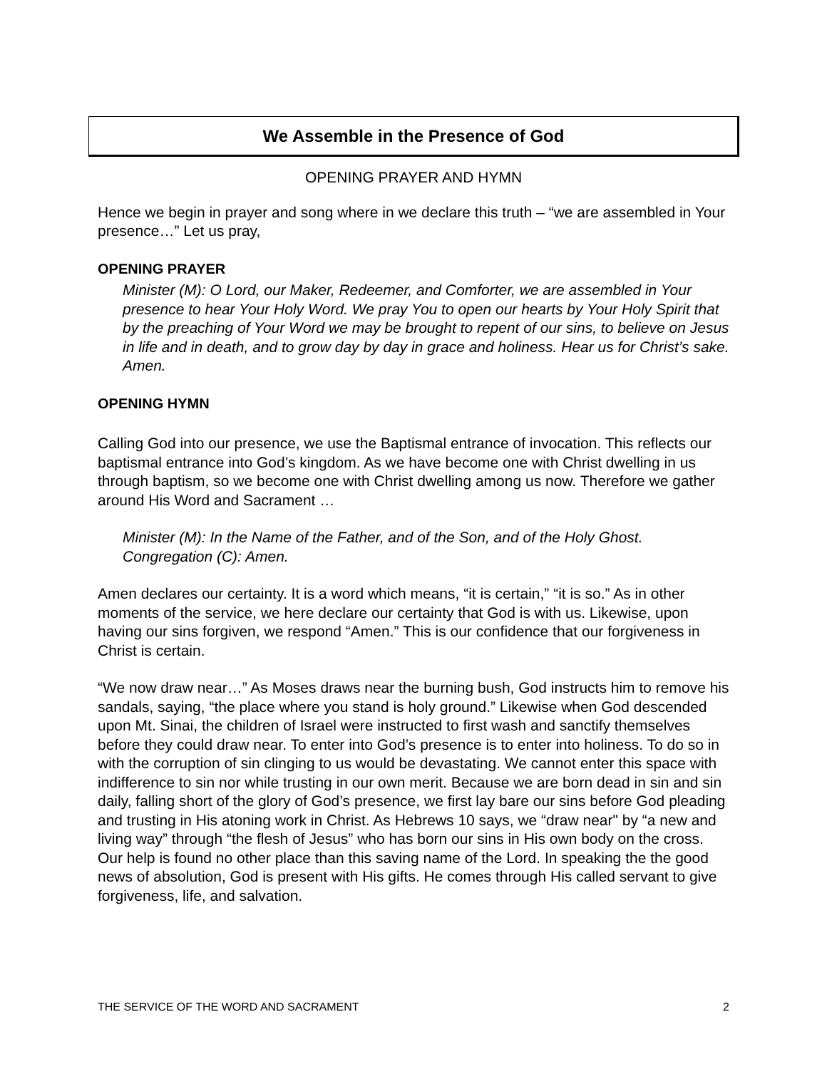We Assemble in the Presence of God
OPENING PRAYER AND HYMN
Hence we begin in prayer and song where in we declare this truth – “we are assembled in Your presence…” Let us pray,
OPENING PRAYER
Minister (M): O Lord, our Maker, Redeemer, and Comforter, we are assembled in Your presence to hear Your Holy Word. We pray You to open our hearts by Your Holy Spirit that by the preaching of Your Word we may be brought to repent of our sins, to believe on Jesus in life and in death, and to grow day by day in grace and holiness. Hear us for Christ’s sake. Amen.
OPENING HYMN
Calling God into our presence, we use the Baptismal entrance of invocation. This reflects our baptismal entrance into God’s kingdom. As we have become one with Christ dwelling in us through baptism, so we become one with Christ dwelling among us now. Therefore we gather around His Word and Sacrament …
Minister (M): In the Name of the Father, and of the Son, and of the Holy Ghost.
Congregation (C): Amen.
Amen declares our certainty. It is a word which means, “it is certain,” “it is so.” As in other moments of the service, we here declare our certainty that God is with us. Likewise, upon having our sins forgiven, we respond “Amen.” This is our confidence that our forgiveness in Christ is certain.
“We now draw near…” As Moses draws near the burning bush, God instructs him to remove his sandals, saying, “the place where you stand is holy ground.” Likewise when God descended upon Mt. Sinai, the children of Israel were instructed to first wash and sanctify themselves before they could draw near. To enter into God’s presence is to enter into holiness. To do so in with the corruption of sin clinging to us would be devastating. We cannot enter this space with indifference to sin nor while trusting in our own merit. Because we are born dead in sin and sin daily, falling short of the glory of God’s presence, we first lay bare our sins before God pleading and trusting in His atoning work in Christ. As Hebrews 10 says, we “draw near" by “a new and living way” through “the flesh of Jesus” who has born our sins in His own body on the cross. Our help is found no other place than this saving name of the Lord. In speaking the the good news of absolution, God is present with His gifts. He comes through His called servant to give forgiveness, life, and salvation.
THE SERVICE OF THE WORD AND SACRAMENT 2